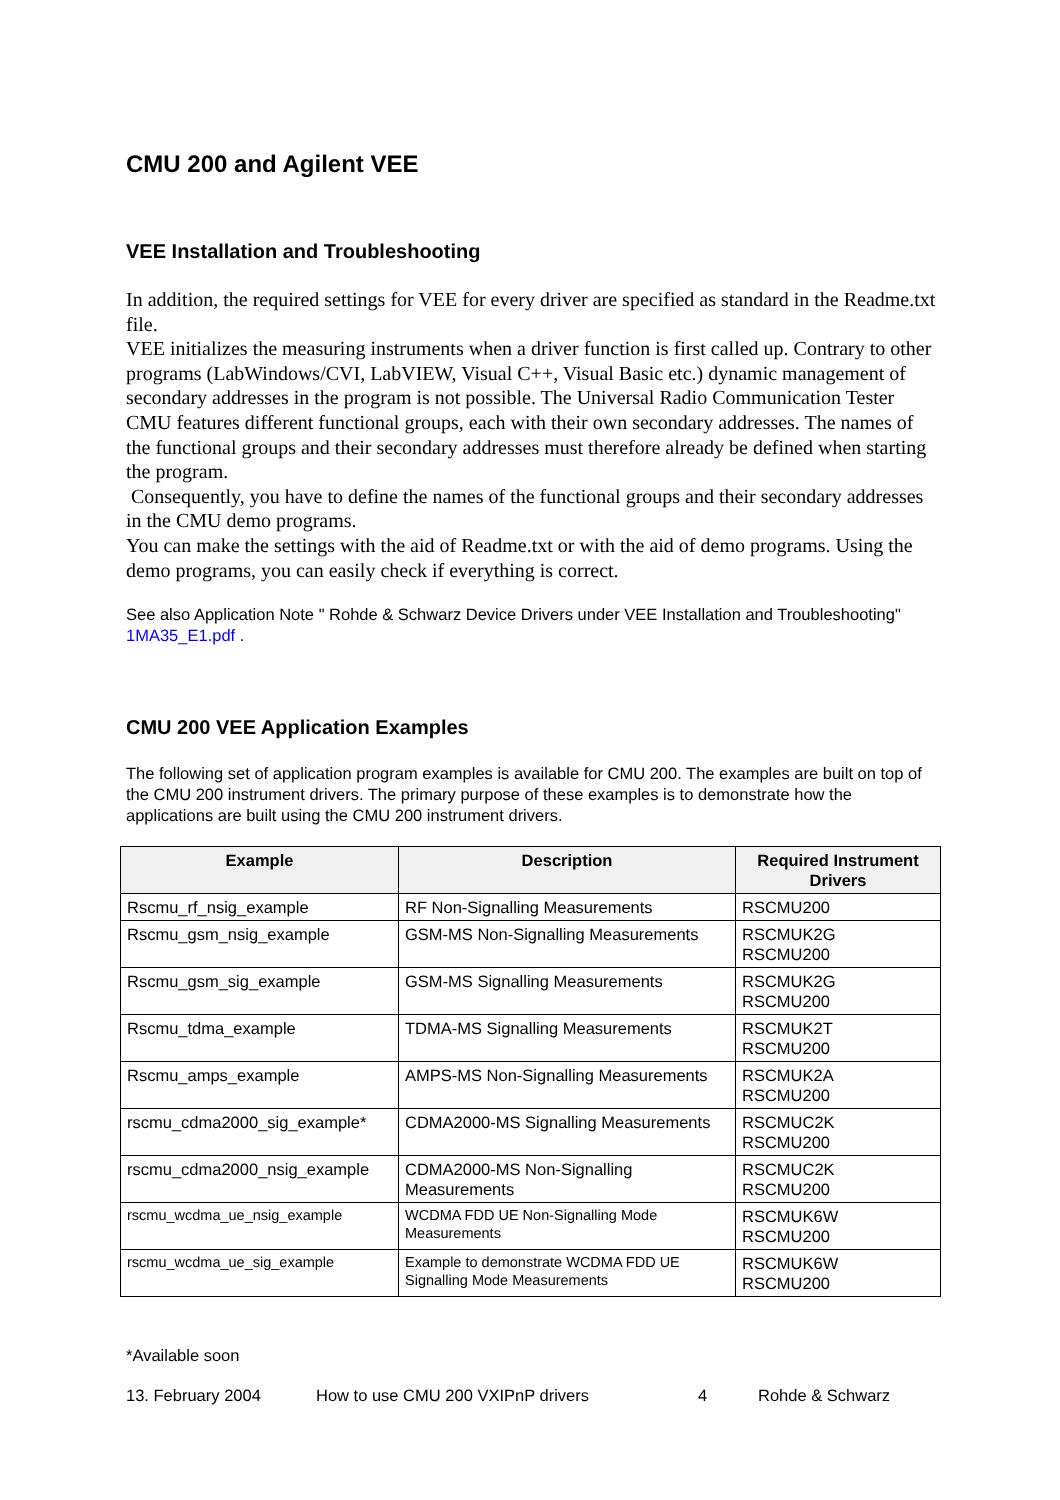CMU 200 and Agilent VEE
VEE Installation and Troubleshooting
In addition, the required settings for VEE for every driver are specified as standard in the Readme.txt file.
VEE initializes the measuring instruments when a driver function is first called up. Contrary to other programs (LabWindows/CVI, LabVIEW, Visual C++, Visual Basic etc.) dynamic management of secondary addresses in the program is not possible. The Universal Radio Communication Tester CMU features different functional groups, each with their own secondary addresses. The names of the functional groups and their secondary addresses must therefore already be defined when starting the program.
Consequently, you have to define the names of the functional groups and their secondary addresses in the CMU demo programs.
You can make the settings with the aid of Readme.txt or with the aid of demo programs. Using the demo programs, you can easily check if everything is correct.
See also Application Note " Rohde & Schwarz Device Drivers under VEE Installation and Troubleshooting" 1MA35_E1.pdf .
CMU 200 VEE Application Examples
The following set of application program examples is available for CMU 200. The examples are built on top of the CMU 200 instrument drivers. The primary purpose of these examples is to demonstrate how the applications are built using the CMU 200 instrument drivers.
| Example | Description | Required Instrument Drivers |
| --- | --- | --- |
| Rscmu_rf_nsig_example | RF Non-Signalling Measurements | RSCMU200 |
| Rscmu_gsm_nsig_example | GSM-MS Non-Signalling Measurements | RSCMUK2G RSCMU200 |
| Rscmu_gsm_sig_example | GSM-MS Signalling Measurements | RSCMUK2G RSCMU200 |
| Rscmu_tdma_example | TDMA-MS Signalling Measurements | RSCMUK2T RSCMU200 |
| Rscmu_amps_example | AMPS-MS Non-Signalling Measurements | RSCMUK2A RSCMU200 |
| rscmu_cdma2000_sig_example* | CDMA2000-MS Signalling Measurements | RSCMUC2K RSCMU200 |
| rscmu_cdma2000_nsig_example | CDMA2000-MS Non-Signalling Measurements | RSCMUC2K RSCMU200 |
| rscmu_wcdma_ue_nsig_example | WCDMA FDD UE Non-Signalling Mode Measurements | RSCMUK6W RSCMU200 |
| rscmu_wcdma_ue_sig_example | Example to demonstrate WCDMA FDD UE Signalling Mode Measurements | RSCMUK6W RSCMU200 |
*Available soon
13. February 2004 How to use CMU 200 VXIPnP drivers 4 Rohde & Schwarz